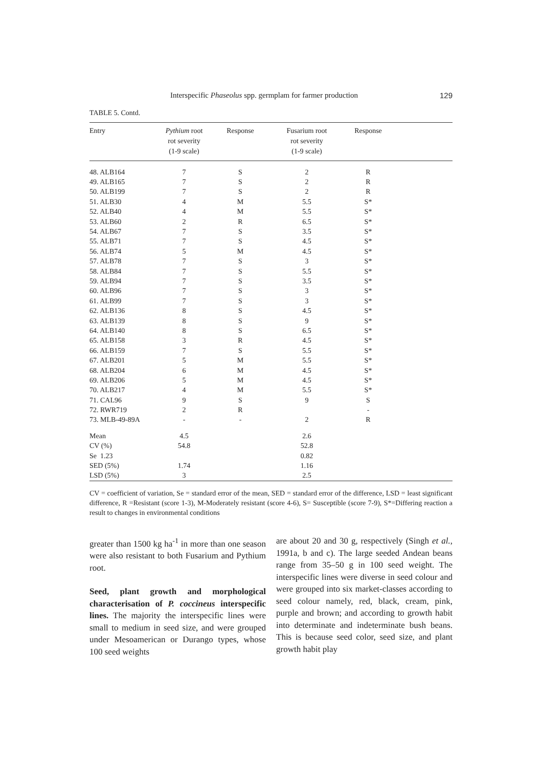Interspecific Phaseolus spp. germplam for farmer production 129
TABLE 5. Contd.
| Entry | Pythium root rot severity (1-9 scale) | Response | Fusarium root rot severity (1-9 scale) | Response | |
| --- | --- | --- | --- | --- | --- |
| 48. ALB164 | 7 | S | 2 | R | |
| 49. ALB165 | 7 | S | 2 | R | |
| 50. ALB199 | 7 | S | 2 | R | |
| 51. ALB30 | 4 | M | 5.5 | S* | |
| 52. ALB40 | 4 | M | 5.5 | S* | |
| 53. ALB60 | 2 | R | 6.5 | S* | |
| 54. ALB67 | 7 | S | 3.5 | S* | |
| 55. ALB71 | 7 | S | 4.5 | S* | |
| 56. ALB74 | 5 | M | 4.5 | S* | |
| 57. ALB78 | 7 | S | 3 | S* | |
| 58. ALB84 | 7 | S | 5.5 | S* | |
| 59. ALB94 | 7 | S | 3.5 | S* | |
| 60. ALB96 | 7 | S | 3 | S* | |
| 61. ALB99 | 7 | S | 3 | S* | |
| 62. ALB136 | 8 | S | 4.5 | S* | |
| 63. ALB139 | 8 | S | 9 | S* | |
| 64. ALB140 | 8 | S | 6.5 | S* | |
| 65. ALB158 | 3 | R | 4.5 | S* | |
| 66. ALB159 | 7 | S | 5.5 | S* | |
| 67. ALB201 | 5 | M | 5.5 | S* | |
| 68. ALB204 | 6 | M | 4.5 | S* | |
| 69. ALB206 | 5 | M | 4.5 | S* | |
| 70. ALB217 | 4 | M | 5.5 | S* | |
| 71. CAL96 | 9 | S | 9 | S | |
| 72. RWR719 | 2 | R | | - | |
| 73. MLB-49-89A | - | - | 2 | R | |
| Mean | 4.5 | | 2.6 | | |
| CV (%) | 54.8 | | 52.8 | | |
| Se 1.23 | | | 0.82 | | |
| SED (5%) | 1.74 | | 1.16 | | |
| LSD (5%) | 3 | | 2.5 | | |
CV = coefficient of variation, Se = standard error of the mean, SED = standard error of the difference, LSD = least significant difference, R =Resistant (score 1-3), M-Moderately resistant (score 4-6), S= Susceptible (score 7-9), S*=Differing reaction a result to changes in environmental conditions
greater than 1500 kg ha<sup>-1</sup> in more than one season were also resistant to both Fusarium and Pythium root.
Seed, plant growth and morphological characterisation of P. coccineus interspecific lines. The majority the interspecific lines were small to medium in seed size, and were grouped under Mesoamerican or Durango types, whose 100 seed weights
are about 20 and 30 g, respectively (Singh et al., 1991a, b and c). The large seeded Andean beans range from 35–50 g in 100 seed weight. The interspecific lines were diverse in seed colour and were grouped into six market-classes according to seed colour namely, red, black, cream, pink, purple and brown; and according to growth habit into determinate and indeterminate bush beans. This is because seed color, seed size, and plant growth habit play